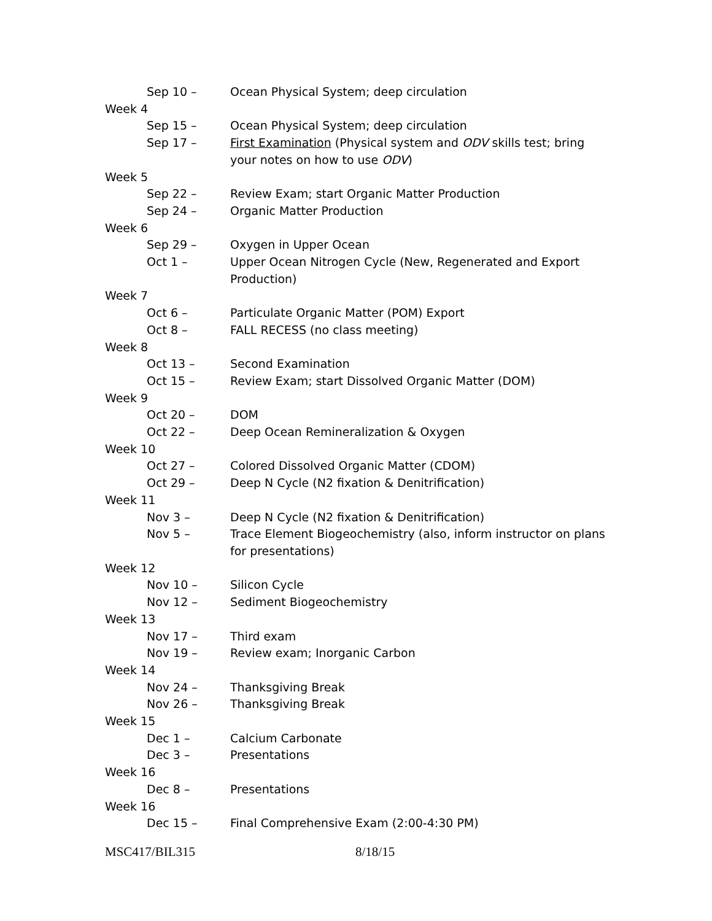Sep 10 – Ocean Physical System; deep circulation
Week 4
Sep 15 – Ocean Physical System; deep circulation
Sep 17 – First Examination (Physical system and ODV skills test; bring your notes on how to use ODV)
Week 5
Sep 22 – Review Exam; start Organic Matter Production
Sep 24 – Organic Matter Production
Week 6
Sep 29 – Oxygen in Upper Ocean
Oct 1 – Upper Ocean Nitrogen Cycle (New, Regenerated and Export Production)
Week 7
Oct 6 – Particulate Organic Matter (POM) Export
Oct 8 – FALL RECESS (no class meeting)
Week 8
Oct 13 – Second Examination
Oct 15 – Review Exam; start Dissolved Organic Matter (DOM)
Week 9
Oct 20 – DOM
Oct 22 – Deep Ocean Remineralization & Oxygen
Week 10
Oct 27 – Colored Dissolved Organic Matter (CDOM)
Oct 29 – Deep N Cycle (N2 fixation & Denitrification)
Week 11
Nov 3 – Deep N Cycle (N2 fixation & Denitrification)
Nov 5 – Trace Element Biogeochemistry (also, inform instructor on plans for presentations)
Week 12
Nov 10 – Silicon Cycle
Nov 12 – Sediment Biogeochemistry
Week 13
Nov 17 – Third exam
Nov 19 – Review exam; Inorganic Carbon
Week 14
Nov 24 – Thanksgiving Break
Nov 26 – Thanksgiving Break
Week 15
Dec 1 – Calcium Carbonate
Dec 3 – Presentations
Week 16
Dec 8 – Presentations
Week 16
Dec 15 – Final Comprehensive Exam (2:00-4:30 PM)
MSC417/BIL315 8/18/15